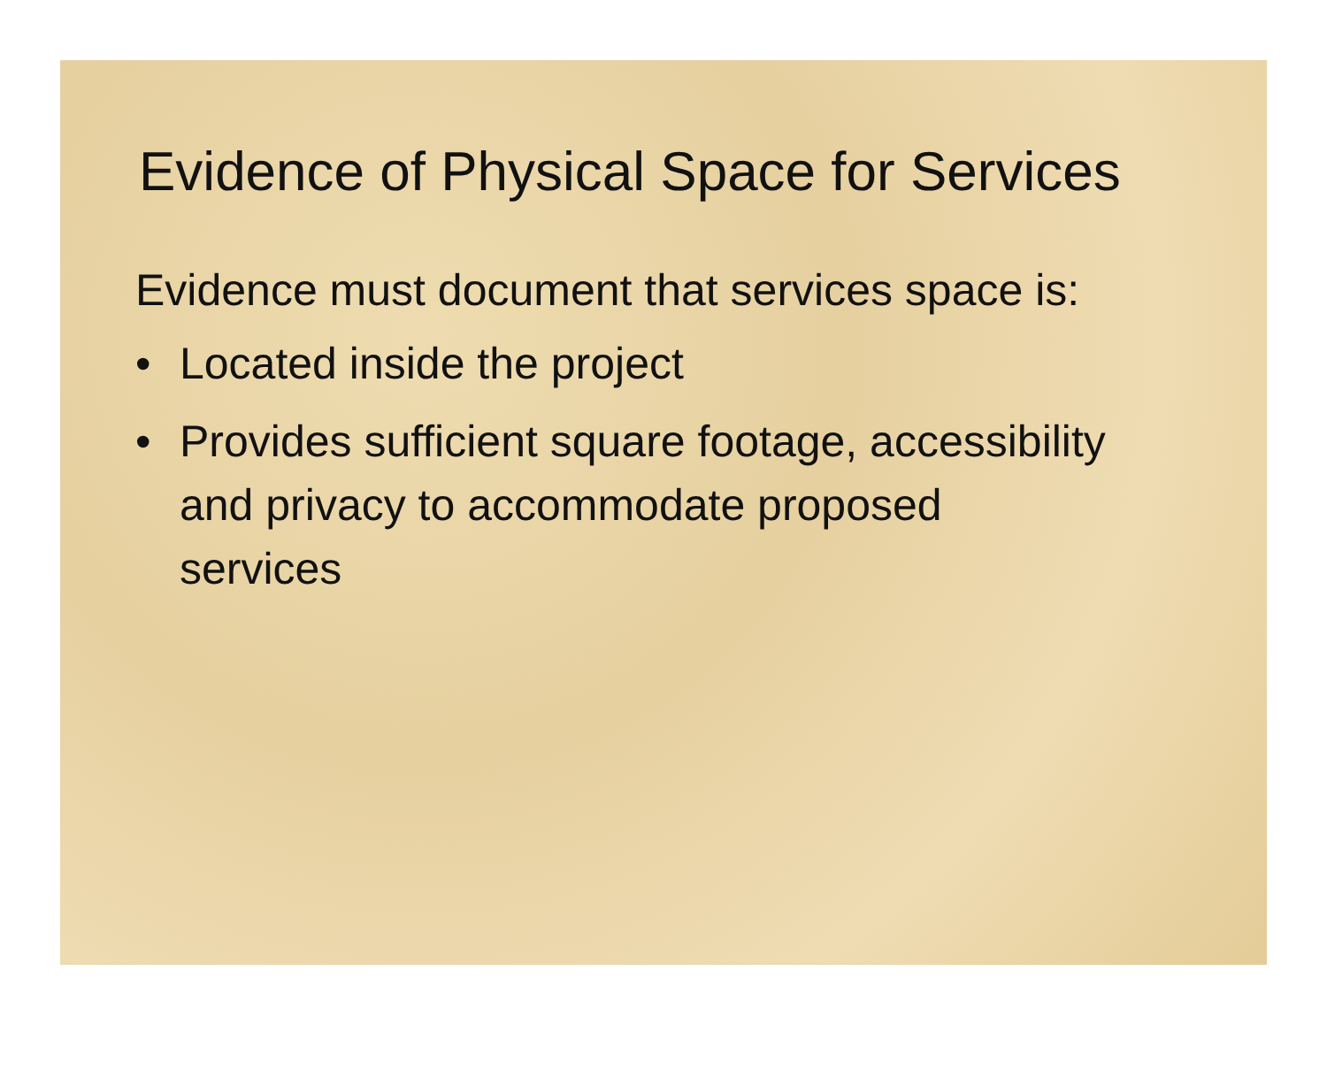Evidence of Physical Space for Services
Evidence must document that services space is:
• Located inside the project
• Provides sufficient square footage, accessibility and privacy to accommodate proposed services